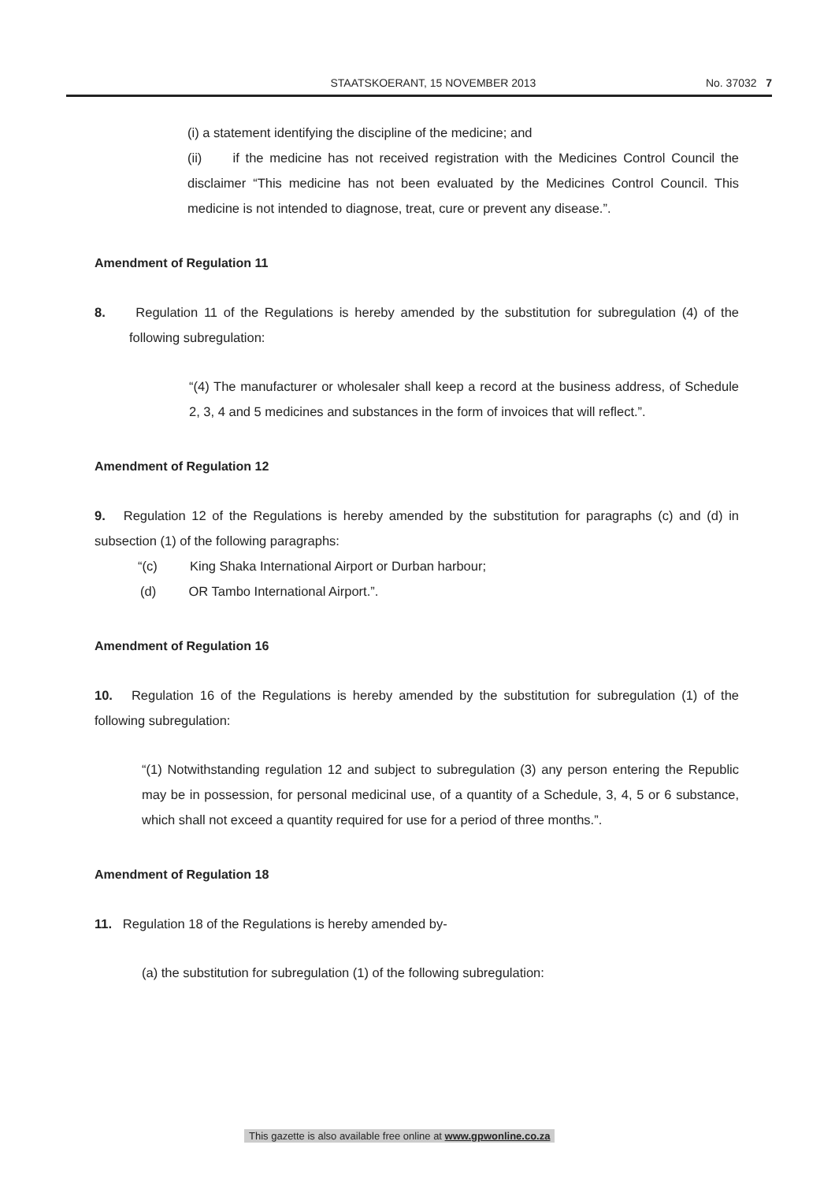STAATSKOERANT, 15 NOVEMBER 2013 No. 37032 7
(i) a statement identifying the discipline of the medicine; and
(ii) if the medicine has not received registration with the Medicines Control Council the disclaimer “This medicine has not been evaluated by the Medicines Control Council. This medicine is not intended to diagnose, treat, cure or prevent any disease.”.
Amendment of Regulation 11
8. Regulation 11 of the Regulations is hereby amended by the substitution for subregulation (4) of the following subregulation:
“(4) The manufacturer or wholesaler shall keep a record at the business address, of Schedule 2, 3, 4 and 5 medicines and substances in the form of invoices that will reflect.”.
Amendment of Regulation 12
9. Regulation 12 of the Regulations is hereby amended by the substitution for paragraphs (c) and (d) in subsection (1) of the following paragraphs:
“(c) King Shaka International Airport or Durban harbour;
(d) OR Tambo International Airport.”.
Amendment of Regulation 16
10. Regulation 16 of the Regulations is hereby amended by the substitution for subregulation (1) of the following subregulation:
“(1) Notwithstanding regulation 12 and subject to subregulation (3) any person entering the Republic may be in possession, for personal medicinal use, of a quantity of a Schedule, 3, 4, 5 or 6 substance, which shall not exceed a quantity required for use for a period of three months.”.
Amendment of Regulation 18
11. Regulation 18 of the Regulations is hereby amended by-
(a) the substitution for subregulation (1) of the following subregulation:
This gazette is also available free online at www.gpwonline.co.za